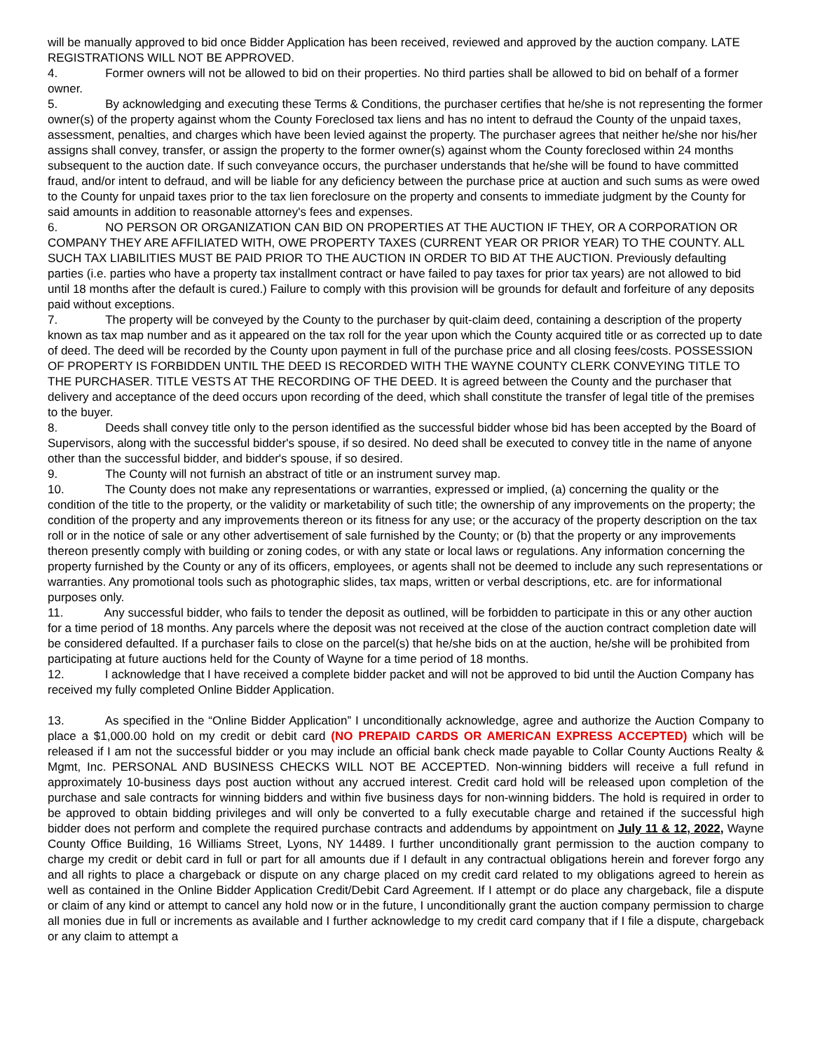will be manually approved to bid once Bidder Application has been received, reviewed and approved by the auction company. LATE REGISTRATIONS WILL NOT BE APPROVED.
4. Former owners will not be allowed to bid on their properties. No third parties shall be allowed to bid on behalf of a former owner.
5. By acknowledging and executing these Terms & Conditions, the purchaser certifies that he/she is not representing the former owner(s) of the property against whom the County Foreclosed tax liens and has no intent to defraud the County of the unpaid taxes, assessment, penalties, and charges which have been levied against the property. The purchaser agrees that neither he/she nor his/her assigns shall convey, transfer, or assign the property to the former owner(s) against whom the County foreclosed within 24 months subsequent to the auction date. If such conveyance occurs, the purchaser understands that he/she will be found to have committed fraud, and/or intent to defraud, and will be liable for any deficiency between the purchase price at auction and such sums as were owed to the County for unpaid taxes prior to the tax lien foreclosure on the property and consents to immediate judgment by the County for said amounts in addition to reasonable attorney's fees and expenses.
6. NO PERSON OR ORGANIZATION CAN BID ON PROPERTIES AT THE AUCTION IF THEY, OR A CORPORATION OR COMPANY THEY ARE AFFILIATED WITH, OWE PROPERTY TAXES (CURRENT YEAR OR PRIOR YEAR) TO THE COUNTY. ALL SUCH TAX LIABILITIES MUST BE PAID PRIOR TO THE AUCTION IN ORDER TO BID AT THE AUCTION. Previously defaulting parties (i.e. parties who have a property tax installment contract or have failed to pay taxes for prior tax years) are not allowed to bid until 18 months after the default is cured.) Failure to comply with this provision will be grounds for default and forfeiture of any deposits paid without exceptions.
7. The property will be conveyed by the County to the purchaser by quit-claim deed, containing a description of the property known as tax map number and as it appeared on the tax roll for the year upon which the County acquired title or as corrected up to date of deed. The deed will be recorded by the County upon payment in full of the purchase price and all closing fees/costs. POSSESSION OF PROPERTY IS FORBIDDEN UNTIL THE DEED IS RECORDED WITH THE WAYNE COUNTY CLERK CONVEYING TITLE TO THE PURCHASER. TITLE VESTS AT THE RECORDING OF THE DEED. It is agreed between the County and the purchaser that delivery and acceptance of the deed occurs upon recording of the deed, which shall constitute the transfer of legal title of the premises to the buyer.
8. Deeds shall convey title only to the person identified as the successful bidder whose bid has been accepted by the Board of Supervisors, along with the successful bidder's spouse, if so desired. No deed shall be executed to convey title in the name of anyone other than the successful bidder, and bidder's spouse, if so desired.
9. The County will not furnish an abstract of title or an instrument survey map.
10. The County does not make any representations or warranties, expressed or implied, (a) concerning the quality or the condition of the title to the property, or the validity or marketability of such title; the ownership of any improvements on the property; the condition of the property and any improvements thereon or its fitness for any use; or the accuracy of the property description on the tax roll or in the notice of sale or any other advertisement of sale furnished by the County; or (b) that the property or any improvements thereon presently comply with building or zoning codes, or with any state or local laws or regulations. Any information concerning the property furnished by the County or any of its officers, employees, or agents shall not be deemed to include any such representations or warranties. Any promotional tools such as photographic slides, tax maps, written or verbal descriptions, etc. are for informational purposes only.
11. Any successful bidder, who fails to tender the deposit as outlined, will be forbidden to participate in this or any other auction for a time period of 18 months. Any parcels where the deposit was not received at the close of the auction contract completion date will be considered defaulted. If a purchaser fails to close on the parcel(s) that he/she bids on at the auction, he/she will be prohibited from participating at future auctions held for the County of Wayne for a time period of 18 months.
12. I acknowledge that I have received a complete bidder packet and will not be approved to bid until the Auction Company has received my fully completed Online Bidder Application.
13. As specified in the “Online Bidder Application” I unconditionally acknowledge, agree and authorize the Auction Company to place a $1,000.00 hold on my credit or debit card (NO PREPAID CARDS OR AMERICAN EXPRESS ACCEPTED) which will be released if I am not the successful bidder or you may include an official bank check made payable to Collar County Auctions Realty & Mgmt, Inc. PERSONAL AND BUSINESS CHECKS WILL NOT BE ACCEPTED. Non-winning bidders will receive a full refund in approximately 10-business days post auction without any accrued interest. Credit card hold will be released upon completion of the purchase and sale contracts for winning bidders and within five business days for non-winning bidders. The hold is required in order to be approved to obtain bidding privileges and will only be converted to a fully executable charge and retained if the successful high bidder does not perform and complete the required purchase contracts and addendums by appointment on July 11 & 12, 2022, Wayne County Office Building, 16 Williams Street, Lyons, NY 14489. I further unconditionally grant permission to the auction company to charge my credit or debit card in full or part for all amounts due if I default in any contractual obligations herein and forever forgo any and all rights to place a chargeback or dispute on any charge placed on my credit card related to my obligations agreed to herein as well as contained in the Online Bidder Application Credit/Debit Card Agreement. If I attempt or do place any chargeback, file a dispute or claim of any kind or attempt to cancel any hold now or in the future, I unconditionally grant the auction company permission to charge all monies due in full or increments as available and I further acknowledge to my credit card company that if I file a dispute, chargeback or any claim to attempt a